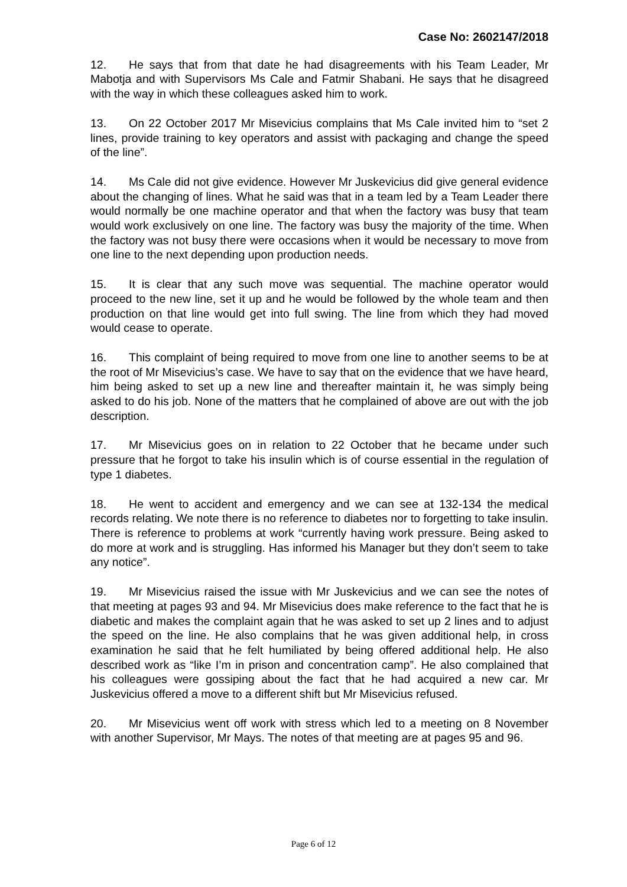Case No: 2602147/2018
12. He says that from that date he had disagreements with his Team Leader, Mr Mabotja and with Supervisors Ms Cale and Fatmir Shabani. He says that he disagreed with the way in which these colleagues asked him to work.
13. On 22 October 2017 Mr Misevicius complains that Ms Cale invited him to “set 2 lines, provide training to key operators and assist with packaging and change the speed of the line”.
14. Ms Cale did not give evidence. However Mr Juskevicius did give general evidence about the changing of lines. What he said was that in a team led by a Team Leader there would normally be one machine operator and that when the factory was busy that team would work exclusively on one line. The factory was busy the majority of the time. When the factory was not busy there were occasions when it would be necessary to move from one line to the next depending upon production needs.
15. It is clear that any such move was sequential. The machine operator would proceed to the new line, set it up and he would be followed by the whole team and then production on that line would get into full swing. The line from which they had moved would cease to operate.
16. This complaint of being required to move from one line to another seems to be at the root of Mr Misevicius’s case. We have to say that on the evidence that we have heard, him being asked to set up a new line and thereafter maintain it, he was simply being asked to do his job. None of the matters that he complained of above are out with the job description.
17. Mr Misevicius goes on in relation to 22 October that he became under such pressure that he forgot to take his insulin which is of course essential in the regulation of type 1 diabetes.
18. He went to accident and emergency and we can see at 132-134 the medical records relating. We note there is no reference to diabetes nor to forgetting to take insulin. There is reference to problems at work “currently having work pressure. Being asked to do more at work and is struggling. Has informed his Manager but they don’t seem to take any notice”.
19. Mr Misevicius raised the issue with Mr Juskevicius and we can see the notes of that meeting at pages 93 and 94. Mr Misevicius does make reference to the fact that he is diabetic and makes the complaint again that he was asked to set up 2 lines and to adjust the speed on the line. He also complains that he was given additional help, in cross examination he said that he felt humiliated by being offered additional help. He also described work as “like I’m in prison and concentration camp”. He also complained that his colleagues were gossiping about the fact that he had acquired a new car. Mr Juskevicius offered a move to a different shift but Mr Misevicius refused.
20. Mr Misevicius went off work with stress which led to a meeting on 8 November with another Supervisor, Mr Mays. The notes of that meeting are at pages 95 and 96.
Page 6 of 12